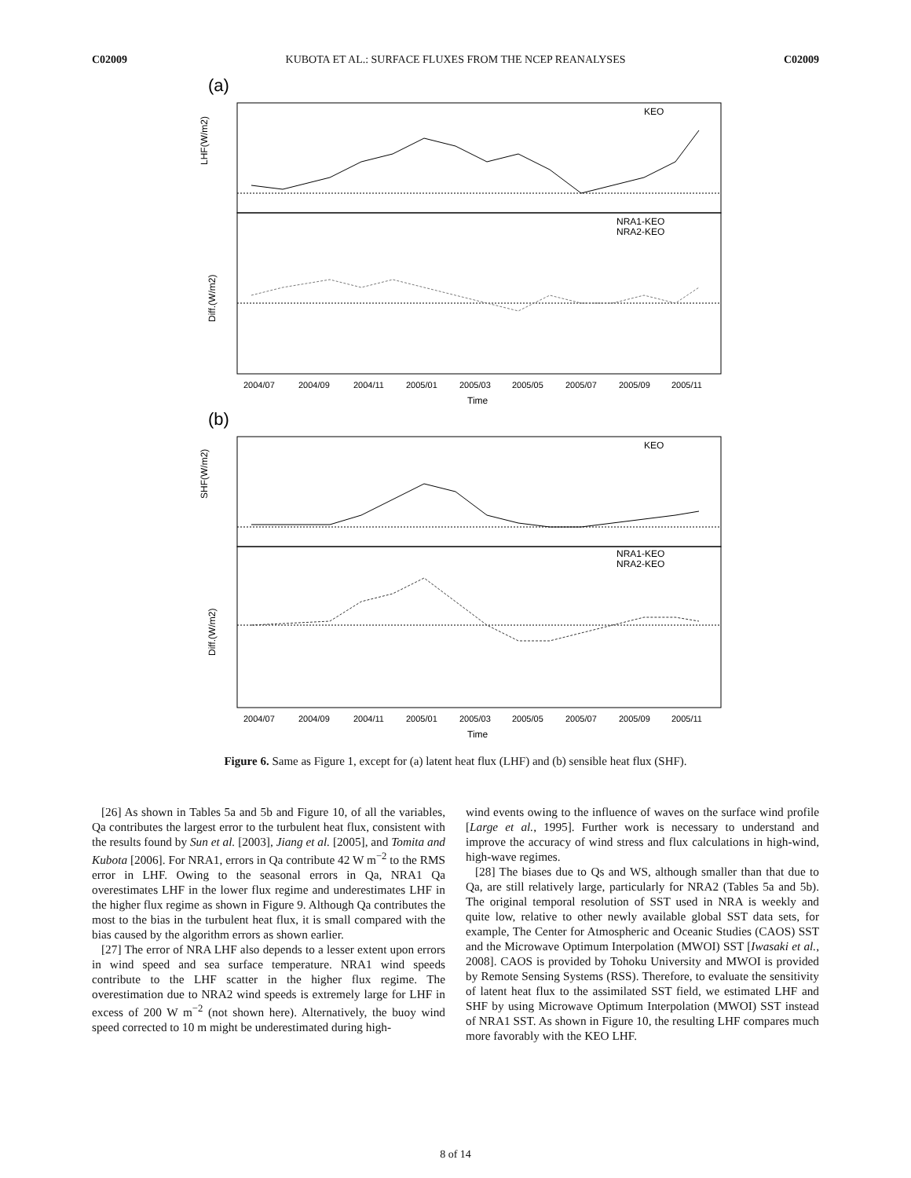C02009 KUBOTA ET AL.: SURFACE FLUXES FROM THE NCEP REANALYSES C02009
(a)
LHF(W/m2)
Diff.(W/m2)
KEO
NRA1-KEO
NRA2-KEO
2004/07
2004/09
2004/11
2005/01
2005/03
2005/05
2005/07
2005/09
2005/11
Time
(b)
SHF(W/m2)
Diff.(W/m2)
KEO
NRA1-KEO
NRA2-KEO
2004/07
2004/09
2004/11
2005/01
2005/03
2005/05
2005/07
2005/09
2005/11
Time
Figure 6. Same as Figure 1, except for (a) latent heat flux (LHF) and (b) sensible heat flux (SHF).
[26] As shown in Tables 5a and 5b and Figure 10, of all the variables, Qa contributes the largest error to the turbulent heat flux, consistent with the results found by Sun et al. [2003], Jiang et al. [2005], and Tomita and Kubota [2006]. For NRA1, errors in Qa contribute 42 W m<sup>−2</sup> to the RMS error in LHF. Owing to the seasonal errors in Qa, NRA1 Qa overestimates LHF in the lower flux regime and underestimates LHF in the higher flux regime as shown in Figure 9. Although Qa contributes the most to the bias in the turbulent heat flux, it is small compared with the bias caused by the algorithm errors as shown earlier.
[27] The error of NRA LHF also depends to a lesser extent upon errors in wind speed and sea surface temperature. NRA1 wind speeds contribute to the LHF scatter in the higher flux regime. The overestimation due to NRA2 wind speeds is extremely large for LHF in excess of 200 W m<sup>−2</sup> (not shown here). Alternatively, the buoy wind speed corrected to 10 m might be underestimated during high-
wind events owing to the influence of waves on the surface wind profile [Large et al., 1995]. Further work is necessary to understand and improve the accuracy of wind stress and flux calculations in high-wind, high-wave regimes.
[28] The biases due to Qs and WS, although smaller than that due to Qa, are still relatively large, particularly for NRA2 (Tables 5a and 5b). The original temporal resolution of SST used in NRA is weekly and quite low, relative to other newly available global SST data sets, for example, The Center for Atmospheric and Oceanic Studies (CAOS) SST and the Microwave Optimum Interpolation (MWOI) SST [Iwasaki et al., 2008]. CAOS is provided by Tohoku University and MWOI is provided by Remote Sensing Systems (RSS). Therefore, to evaluate the sensitivity of latent heat flux to the assimilated SST field, we estimated LHF and SHF by using Microwave Optimum Interpolation (MWOI) SST instead of NRA1 SST. As shown in Figure 10, the resulting LHF compares much more favorably with the KEO LHF.
8 of 14